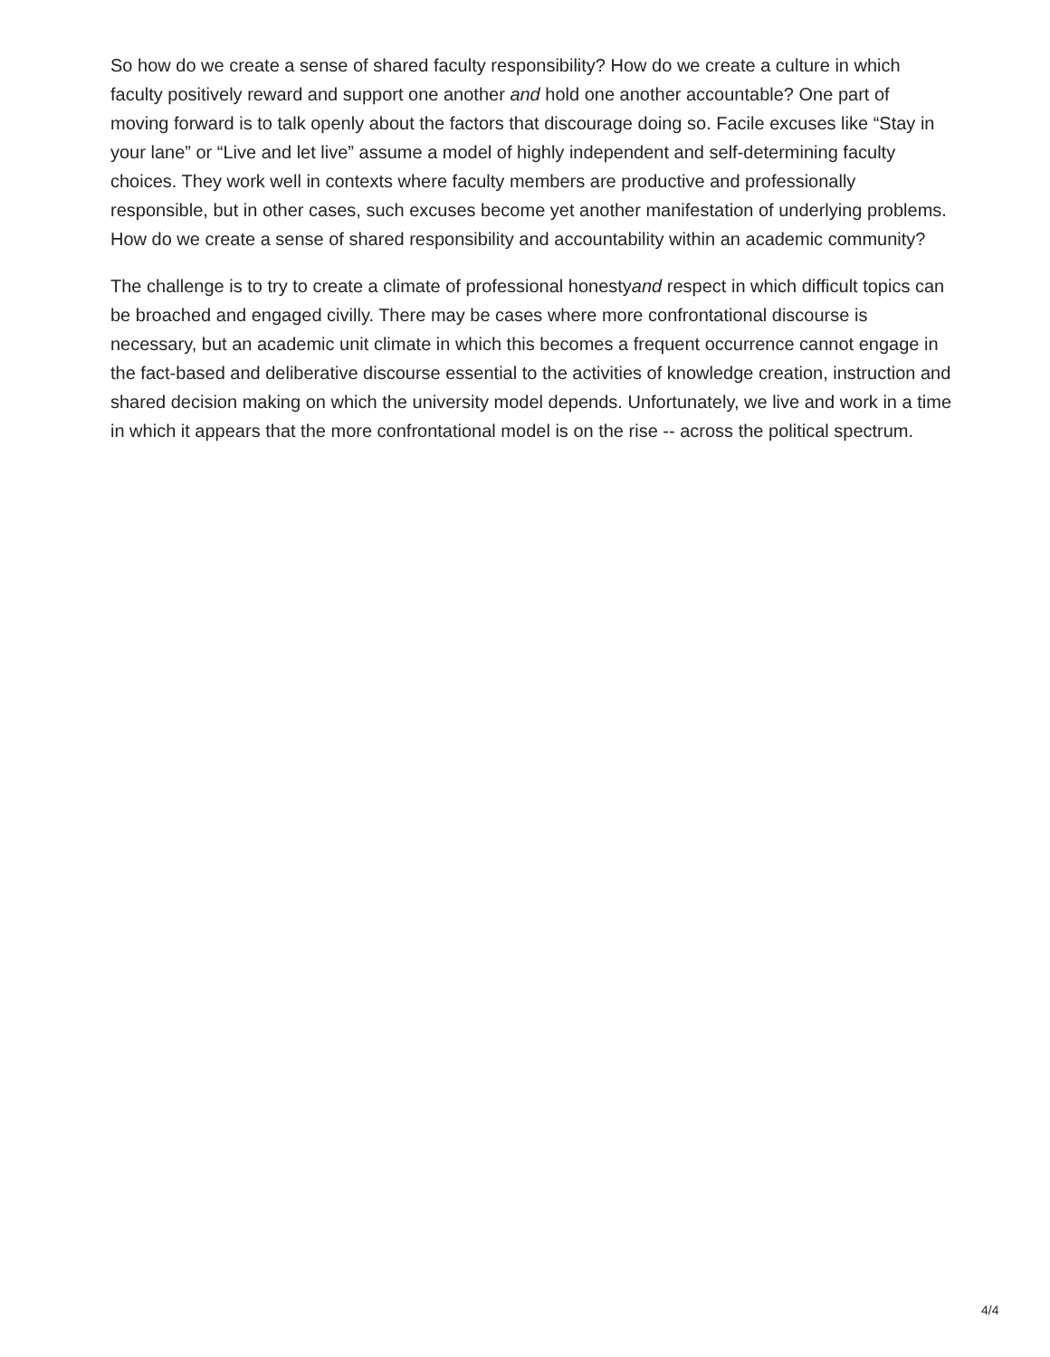So how do we create a sense of shared faculty responsibility? How do we create a culture in which faculty positively reward and support one another and hold one another accountable? One part of moving forward is to talk openly about the factors that discourage doing so. Facile excuses like “Stay in your lane” or “Live and let live” assume a model of highly independent and self-determining faculty choices. They work well in contexts where faculty members are productive and professionally responsible, but in other cases, such excuses become yet another manifestation of underlying problems. How do we create a sense of shared responsibility and accountability within an academic community?
The challenge is to try to create a climate of professional honestyand respect in which difficult topics can be broached and engaged civilly. There may be cases where more confrontational discourse is necessary, but an academic unit climate in which this becomes a frequent occurrence cannot engage in the fact-based and deliberative discourse essential to the activities of knowledge creation, instruction and shared decision making on which the university model depends. Unfortunately, we live and work in a time in which it appears that the more confrontational model is on the rise -- across the political spectrum.
4/4